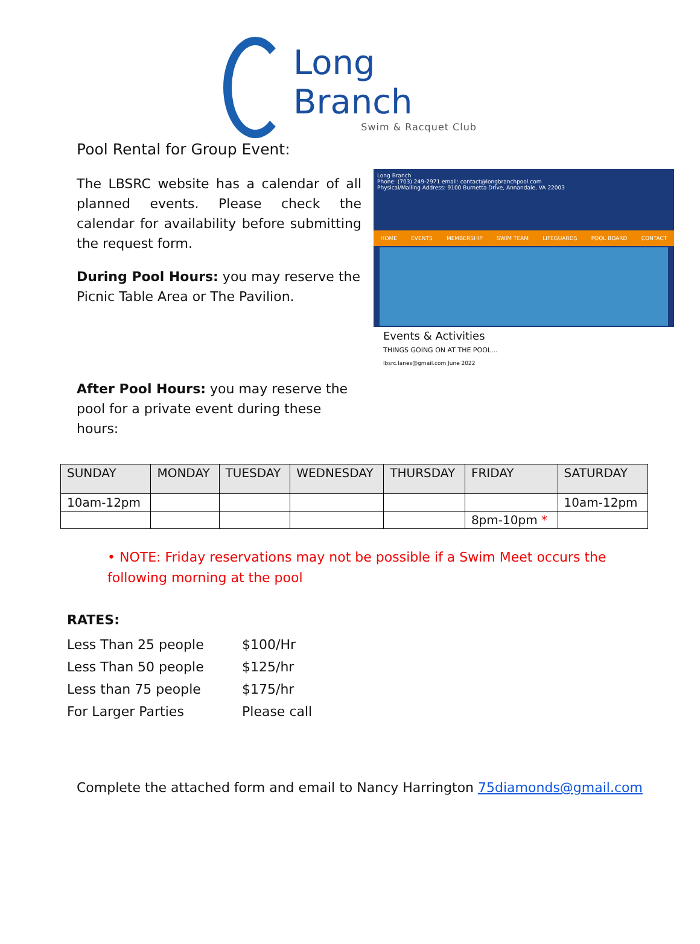Long Branch
Swim & Racquet Club
Pool Rental for Group Event:
The LBSRC website has a calendar of all planned events. Please check the calendar for availability before submitting the request form.
During Pool Hours: you may reserve the Picnic Table Area or The Pavilion.
After Pool Hours: you may reserve the pool for a private event during these hours:
Long Branch
Phone: (703) 249-2971 email: contact@longbranchpool.com
Physical/Mailing Address: 9100 Burnetta Drive, Annandale, VA 22003
HOME EVENTS MEMBERSHIP SWIM TEAM LIFEGUARDS POOL BOARD CONTACT
Events & Activities
THINGS GOING ON AT THE POOL...
lbsrc.lanes@gmail.com June 2022
| SUNDAY | MONDAY | TUESDAY | WEDNESDAY | THURSDAY | FRIDAY | SATURDAY |
| --- | --- | --- | --- | --- | --- | --- |
| 10am-12pm | | | | | | 10am-12pm |
| | | | | | 8pm-10pm * | |
• NOTE: Friday reservations may not be possible if a Swim Meet occurs the following morning at the pool
RATES:
| Less Than 25 people | $100/Hr |
| Less Than 50 people | $125/hr |
| Less than 75 people | $175/hr |
| For Larger Parties | Please call |
Complete the attached form and email to Nancy Harrington 75diamonds@gmail.com